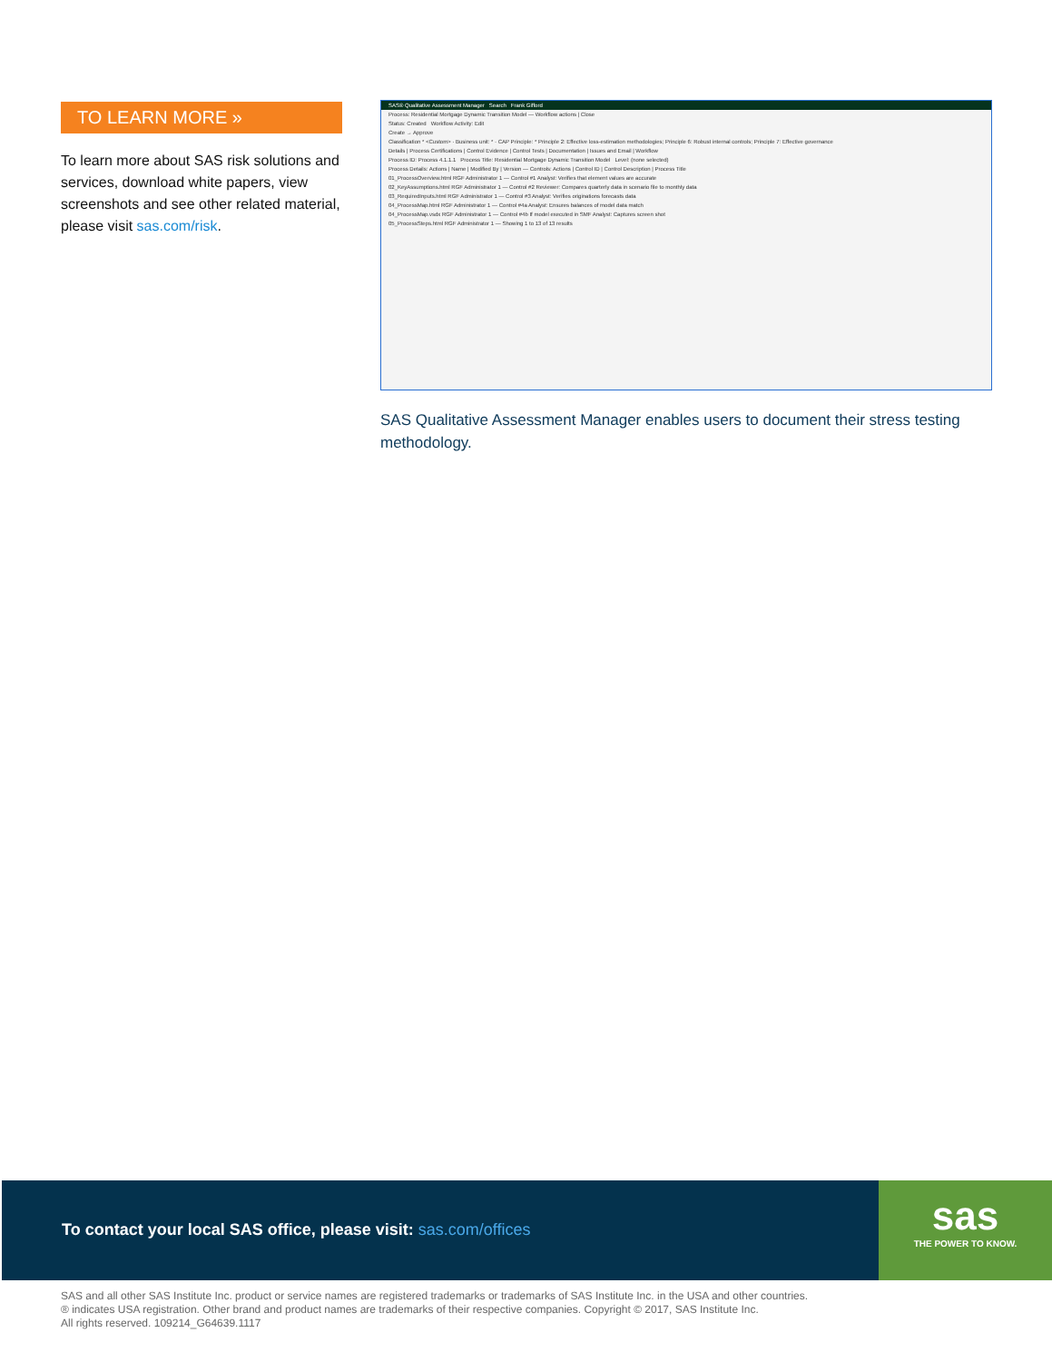TO LEARN MORE »
To learn more about SAS risk solutions and services, download white papers, view screenshots and see other related material, please visit sas.com/risk.
SAS® Qualitative Assessment Manager Search Frank Gifford
Process: Residential Mortgage Dynamic Transition Model — Workflow actions | Close
Status: Created Workflow Activity: Edit
Create → Approve
Classification * <Custom> · Business unit: * · CAP Principle: * Principle 2: Effective loss-estimation methodologies; Principle 6: Robust internal controls; Principle 7: Effective governance
Details | Process Certifications | Control Evidence | Control Tests | Documentation | Issues and Email | Workflow
Process ID: Process 4.1.1.1 Process Title: Residential Mortgage Dynamic Transition Model Level: (none selected)
Process Details: Actions | Name | Modified By | Version — Controls: Actions | Control ID | Control Description | Process Title
01_ProcessOverview.html RGF Administrator 1 — Control #1 Analyst: Verifies that element values are accurate
02_KeyAssumptions.html RGF Administrator 1 — Control #2 Reviewer: Compares quarterly data in scenario file to monthly data
03_RequiredInputs.html RGF Administrator 1 — Control #3 Analyst: Verifies originations forecasts data
04_ProcessMap.html RGF Administrator 1 — Control #4a Analyst: Ensures balances of model data match
04_ProcessMap.vsdx RGF Administrator 1 — Control #4b If model executed in SMF Analyst: Captures screen shot
05_ProcessSteps.html RGF Administrator 1 — Showing 1 to 13 of 13 results
SAS Qualitative Assessment Manager enables users to document their stress testing methodology.
To contact your local SAS office, please visit: sas.com/offices
sas
THE POWER TO KNOW.
SAS and all other SAS Institute Inc. product or service names are registered trademarks or trademarks of SAS Institute Inc. in the USA and other countries.
® indicates USA registration. Other brand and product names are trademarks of their respective companies. Copyright © 2017, SAS Institute Inc.
All rights reserved. 109214_G64639.1117